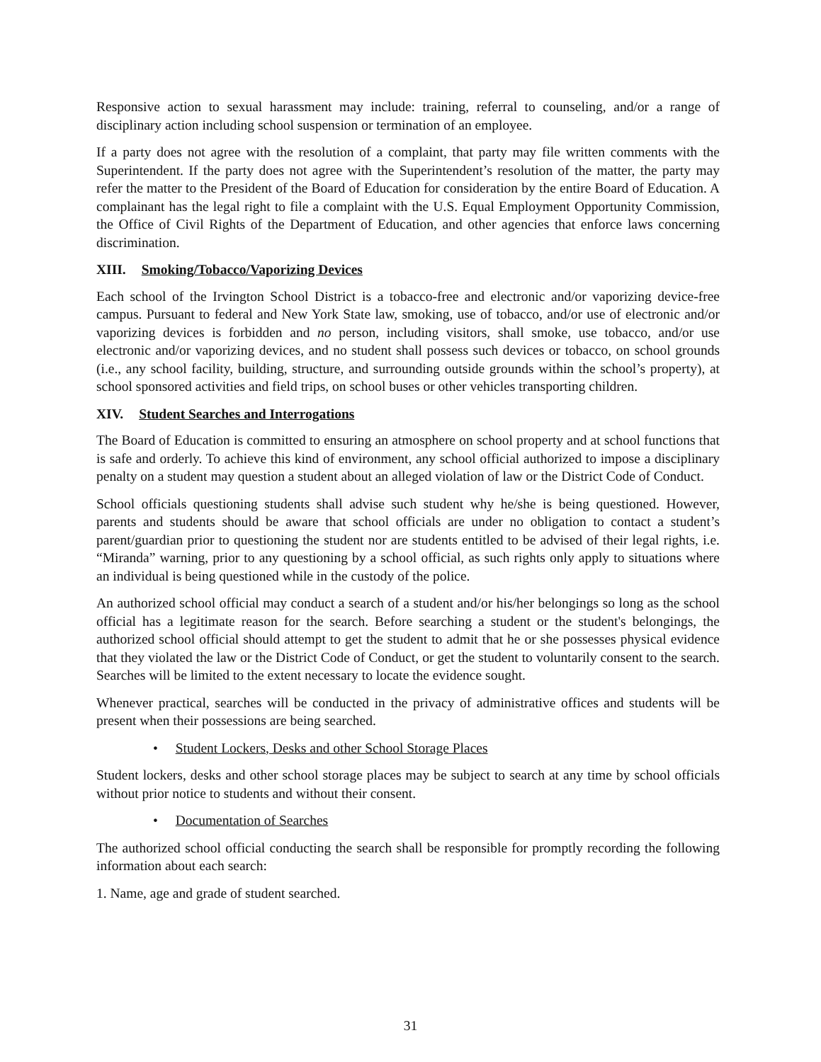Responsive action to sexual harassment may include: training, referral to counseling, and/or a range of disciplinary action including school suspension or termination of an employee.
If a party does not agree with the resolution of a complaint, that party may file written comments with the Superintendent. If the party does not agree with the Superintendent’s resolution of the matter, the party may refer the matter to the President of the Board of Education for consideration by the entire Board of Education. A complainant has the legal right to file a complaint with the U.S. Equal Employment Opportunity Commission, the Office of Civil Rights of the Department of Education, and other agencies that enforce laws concerning discrimination.
XIII. Smoking/Tobacco/Vaporizing Devices
Each school of the Irvington School District is a tobacco-free and electronic and/or vaporizing device-free campus. Pursuant to federal and New York State law, smoking, use of tobacco, and/or use of electronic and/or vaporizing devices is forbidden and no person, including visitors, shall smoke, use tobacco, and/or use electronic and/or vaporizing devices, and no student shall possess such devices or tobacco, on school grounds (i.e., any school facility, building, structure, and surrounding outside grounds within the school’s property), at school sponsored activities and field trips, on school buses or other vehicles transporting children.
XIV. Student Searches and Interrogations
The Board of Education is committed to ensuring an atmosphere on school property and at school functions that is safe and orderly. To achieve this kind of environment, any school official authorized to impose a disciplinary penalty on a student may question a student about an alleged violation of law or the District Code of Conduct.
School officials questioning students shall advise such student why he/she is being questioned. However, parents and students should be aware that school officials are under no obligation to contact a student’s parent/guardian prior to questioning the student nor are students entitled to be advised of their legal rights, i.e. “Miranda” warning, prior to any questioning by a school official, as such rights only apply to situations where an individual is being questioned while in the custody of the police.
An authorized school official may conduct a search of a student and/or his/her belongings so long as the school official has a legitimate reason for the search. Before searching a student or the student's belongings, the authorized school official should attempt to get the student to admit that he or she possesses physical evidence that they violated the law or the District Code of Conduct, or get the student to voluntarily consent to the search. Searches will be limited to the extent necessary to locate the evidence sought.
Whenever practical, searches will be conducted in the privacy of administrative offices and students will be present when their possessions are being searched.
• Student Lockers, Desks and other School Storage Places
Student lockers, desks and other school storage places may be subject to search at any time by school officials without prior notice to students and without their consent.
• Documentation of Searches
The authorized school official conducting the search shall be responsible for promptly recording the following information about each search:
1. Name, age and grade of student searched.
31